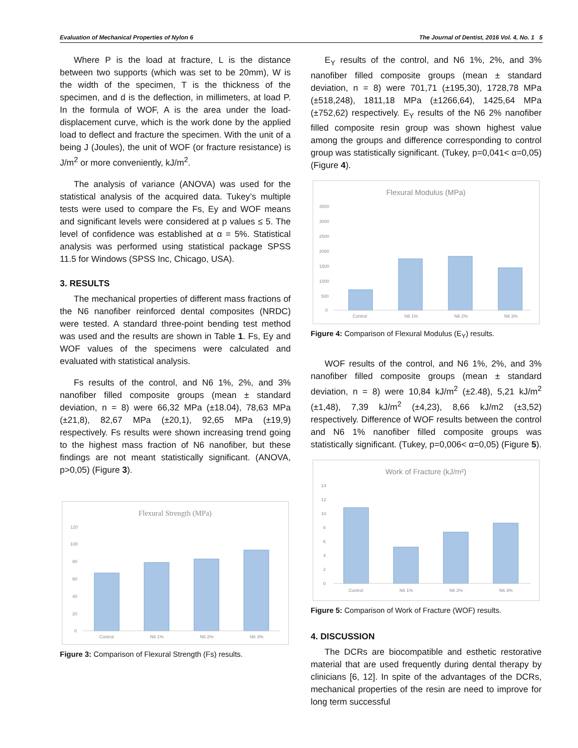Evaluation of Mechanical Properties of Nylon 6 The Journal of Dentist, 2016 Vol. 4, No. 1 5
Where P is the load at fracture, L is the distance between two supports (which was set to be 20mm), W is the width of the specimen, T is the thickness of the specimen, and d is the deflection, in millimeters, at load P. In the formula of WOF, A is the area under the load-displacement curve, which is the work done by the applied load to deflect and fracture the specimen. With the unit of a being J (Joules), the unit of WOF (or fracture resistance) is J/m<sup>2</sup> or more conveniently, kJ/m<sup>2</sup>.
The analysis of variance (ANOVA) was used for the statistical analysis of the acquired data. Tukey’s multiple tests were used to compare the Fs, Ey and WOF means and significant levels were considered at p values ≤ 5. The level of confidence was established at α = 5%. Statistical analysis was performed using statistical package SPSS 11.5 for Windows (SPSS Inc, Chicago, USA).
3. RESULTS
The mechanical properties of different mass fractions of the N6 nanofiber reinforced dental composites (NRDC) were tested. A standard three-point bending test method was used and the results are shown in Table 1. Fs, Ey and WOF values of the specimens were calculated and evaluated with statistical analysis.
Fs results of the control, and N6 1%, 2%, and 3% nanofiber filled composite groups (mean ± standard deviation, n = 8) were 66,32 MPa (±18.04), 78,63 MPa (±21,8), 82,67 MPa (±20,1), 92,65 MPa (±19,9) respectively. Fs results were shown increasing trend going to the highest mass fraction of N6 nanofiber, but these findings are not meant statistically significant. (ANOVA, p>0,05) (Figure 3).
Flexural Strength (MPa)
120
100
80
60
40
20
0
Control
N6 1%
N6 2%
N6 3%
Figure 3: Comparison of Flexural Strength (Fs) results.
E<sub>Y</sub> results of the control, and N6 1%, 2%, and 3% nanofiber filled composite groups (mean ± standard deviation, n = 8) were 701,71 (±195,30), 1728,78 MPa (±518,248), 1811,18 MPa (±1266,64), 1425,64 MPa (±752,62) respectively. E<sub>Y</sub> results of the N6 2% nanofiber filled composite resin group was shown highest value among the groups and difference corresponding to control group was statistically significant. (Tukey, p=0,041< α=0,05) (Figure 4).
Flexural Modulus (MPa)
3500
3000
2500
2000
1500
1000
500
0
Control
N6 1%
N6 2%
N6 3%
Figure 4: Comparison of Flexural Modulus (E<sub>Y</sub>) results.
WOF results of the control, and N6 1%, 2%, and 3% nanofiber filled composite groups (mean ± standard deviation, n = 8) were 10,84 kJ/m<sup>2</sup> (±2.48), 5,21 kJ/m<sup>2</sup> (±1,48), 7,39 kJ/m<sup>2</sup> (±4,23), 8,66 kJ/m2 (±3,52) respectively. Difference of WOF results between the control and N6 1% nanofiber filled composite groups was statistically significant. (Tukey, p=0,006< α=0,05) (Figure 5).
Work of Fracture (kJ/m²)
14
12
10
8
6
4
2
0
Control
N6 1%
N6 2%
N6 3%
Figure 5: Comparison of Work of Fracture (WOF) results.
4. DISCUSSION
The DCRs are biocompatible and esthetic restorative material that are used frequently during dental therapy by clinicians [6, 12]. In spite of the advantages of the DCRs, mechanical properties of the resin are need to improve for long term successful